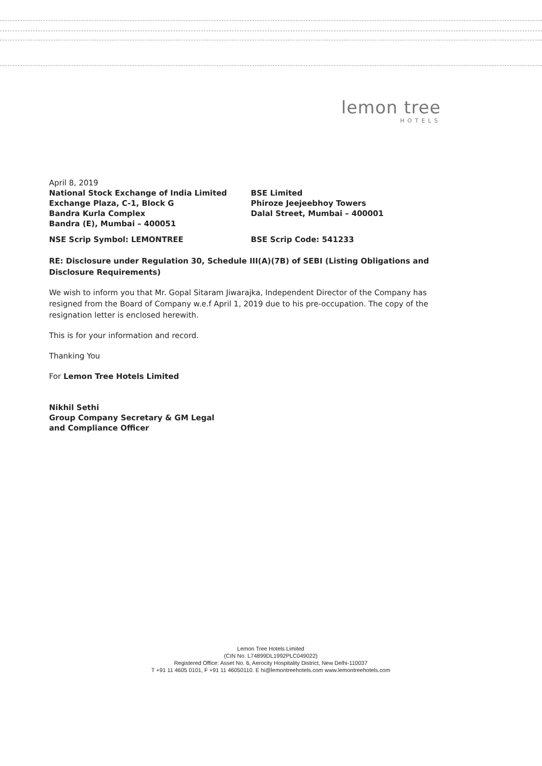lemon tree
HOTELS
April 8, 2019
National Stock Exchange of India Limited
Exchange Plaza, C-1, Block G
Bandra Kurla Complex
Bandra (E), Mumbai – 400051
BSE Limited
Phiroze Jeejeebhoy Towers
Dalal Street, Mumbai – 400001
NSE Scrip Symbol: LEMONTREE BSE Scrip Code: 541233
RE: Disclosure under Regulation 30, Schedule III(A)(7B) of SEBI (Listing Obligations and Disclosure Requirements)
We wish to inform you that Mr. Gopal Sitaram Jiwarajka, Independent Director of the Company has resigned from the Board of Company w.e.f April 1, 2019 due to his pre-occupation. The copy of the resignation letter is enclosed herewith.
This is for your information and record.
Thanking You
For Lemon Tree Hotels Limited
Nikhil Sethi
Group Company Secretary & GM Legal
and Compliance Officer
Lemon Tree Hotels Limited
(CIN No. L74899DL1992PLC049022)
Registered Office: Asset No. 6, Aerocity Hospitality District, New Delhi-110037
T +91 11 4605 0101, F +91 11 46050110. E hi@lemontreehotels.com www.lemontreehotels.com